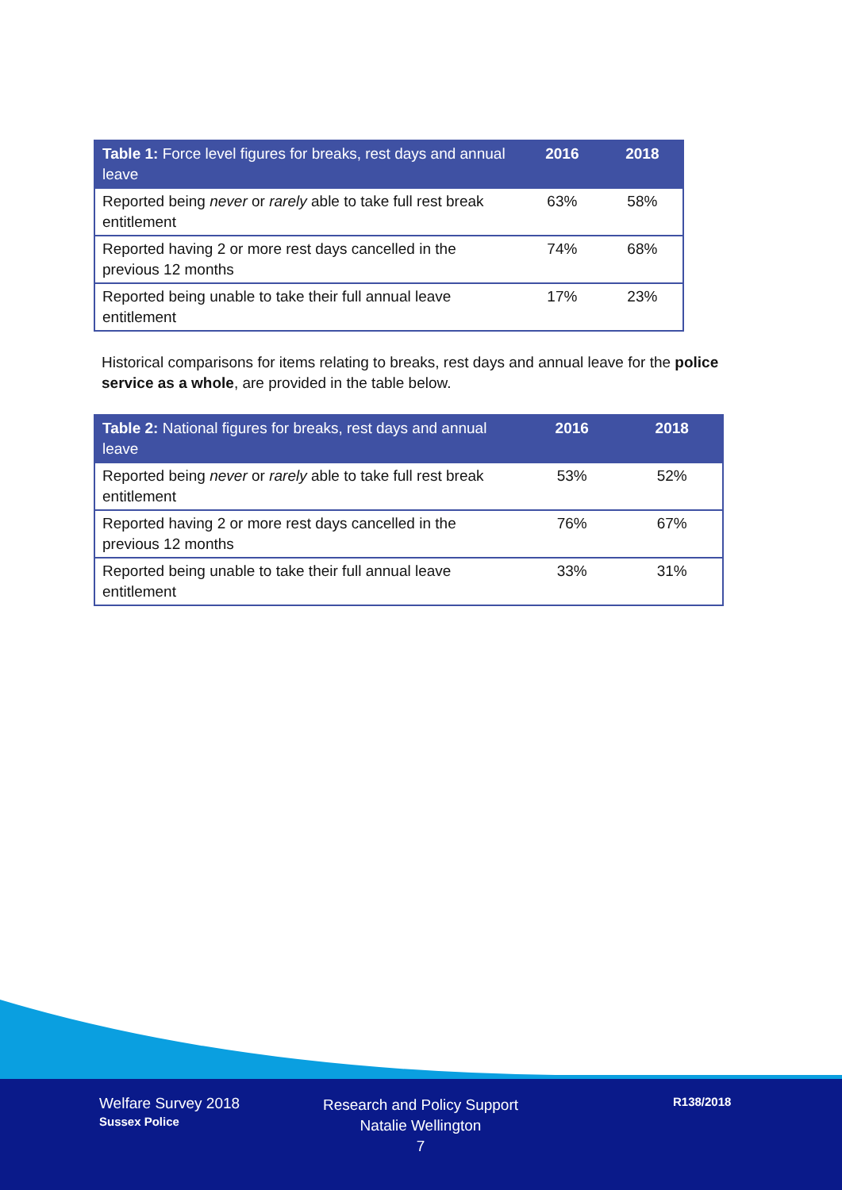| Table 1: Force level figures for breaks, rest days and annual leave | 2016 | 2018 |
| --- | --- | --- |
| Reported being never or rarely able to take full rest break entitlement | 63% | 58% |
| Reported having 2 or more rest days cancelled in the previous 12 months | 74% | 68% |
| Reported being unable to take their full annual leave entitlement | 17% | 23% |
Historical comparisons for items relating to breaks, rest days and annual leave for the police service as a whole, are provided in the table below.
| Table 2: National figures for breaks, rest days and annual leave | 2016 | 2018 |
| --- | --- | --- |
| Reported being never or rarely able to take full rest break entitlement | 53% | 52% |
| Reported having 2 or more rest days cancelled in the previous 12 months | 76% | 67% |
| Reported being unable to take their full annual leave entitlement | 33% | 31% |
Welfare Survey 2018
Sussex Police
Research and Policy Support
Natalie Wellington
7
R138/2018